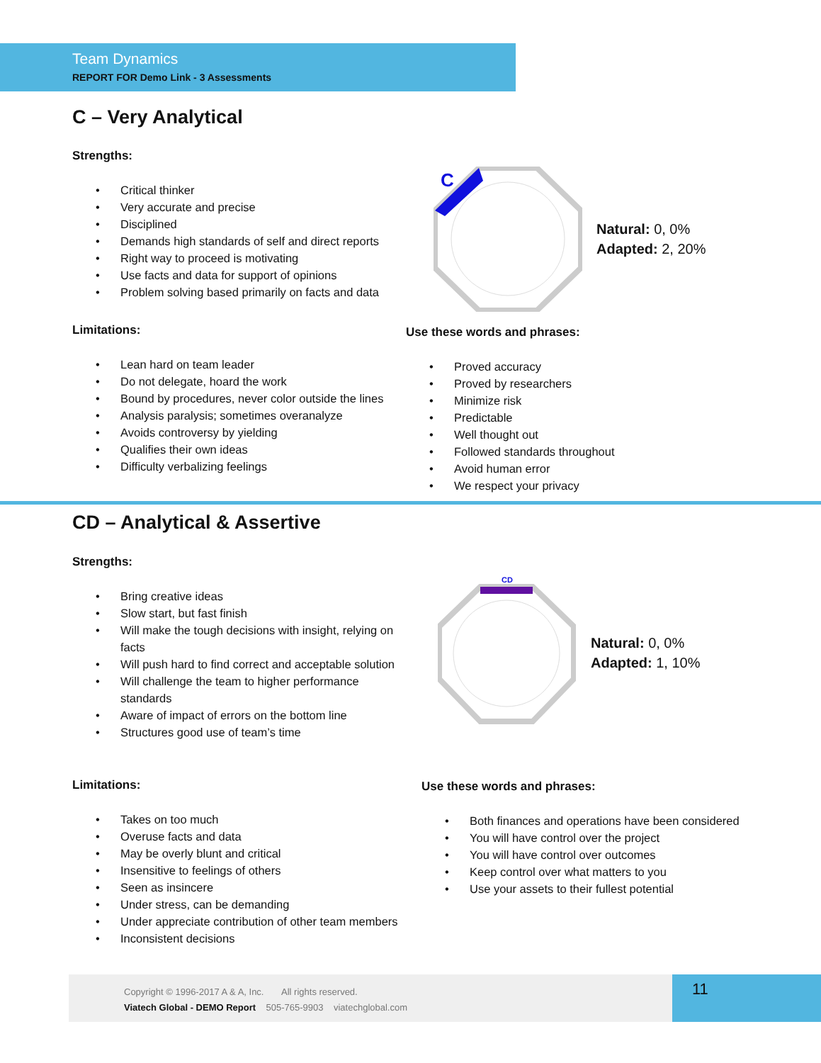Team Dynamics
REPORT FOR Demo Link - 3 Assessments
C – Very Analytical
Strengths:
• Critical thinker
• Very accurate and precise
• Disciplined
• Demands high standards of self and direct reports
• Right way to proceed is motivating
• Use facts and data for support of opinions
• Problem solving based primarily on facts and data
C
Natural: 0, 0%
Adapted: 2, 20%
Limitations:
• Lean hard on team leader
• Do not delegate, hoard the work
• Bound by procedures, never color outside the lines
• Analysis paralysis; sometimes overanalyze
• Avoids controversy by yielding
• Qualifies their own ideas
• Difficulty verbalizing feelings
Use these words and phrases:
• Proved accuracy
• Proved by researchers
• Minimize risk
• Predictable
• Well thought out
• Followed standards throughout
• Avoid human error
• We respect your privacy
CD – Analytical & Assertive
Strengths:
• Bring creative ideas
• Slow start, but fast finish
• Will make the tough decisions with insight, relying on facts
• Will push hard to find correct and acceptable solution
• Will challenge the team to higher performance standards
• Aware of impact of errors on the bottom line
• Structures good use of team’s time
CD
Natural: 0, 0%
Adapted: 1, 10%
Limitations:
• Takes on too much
• Overuse facts and data
• May be overly blunt and critical
• Insensitive to feelings of others
• Seen as insincere
• Under stress, can be demanding
• Under appreciate contribution of other team members
• Inconsistent decisions
Use these words and phrases:
• Both finances and operations have been considered
• You will have control over the project
• You will have control over outcomes
• Keep control over what matters to you
• Use your assets to their fullest potential
Copyright © 1996-2017 A & A, Inc. All rights reserved.
Viatech Global - DEMO Report 505-765-9903 viatechglobal.com
11